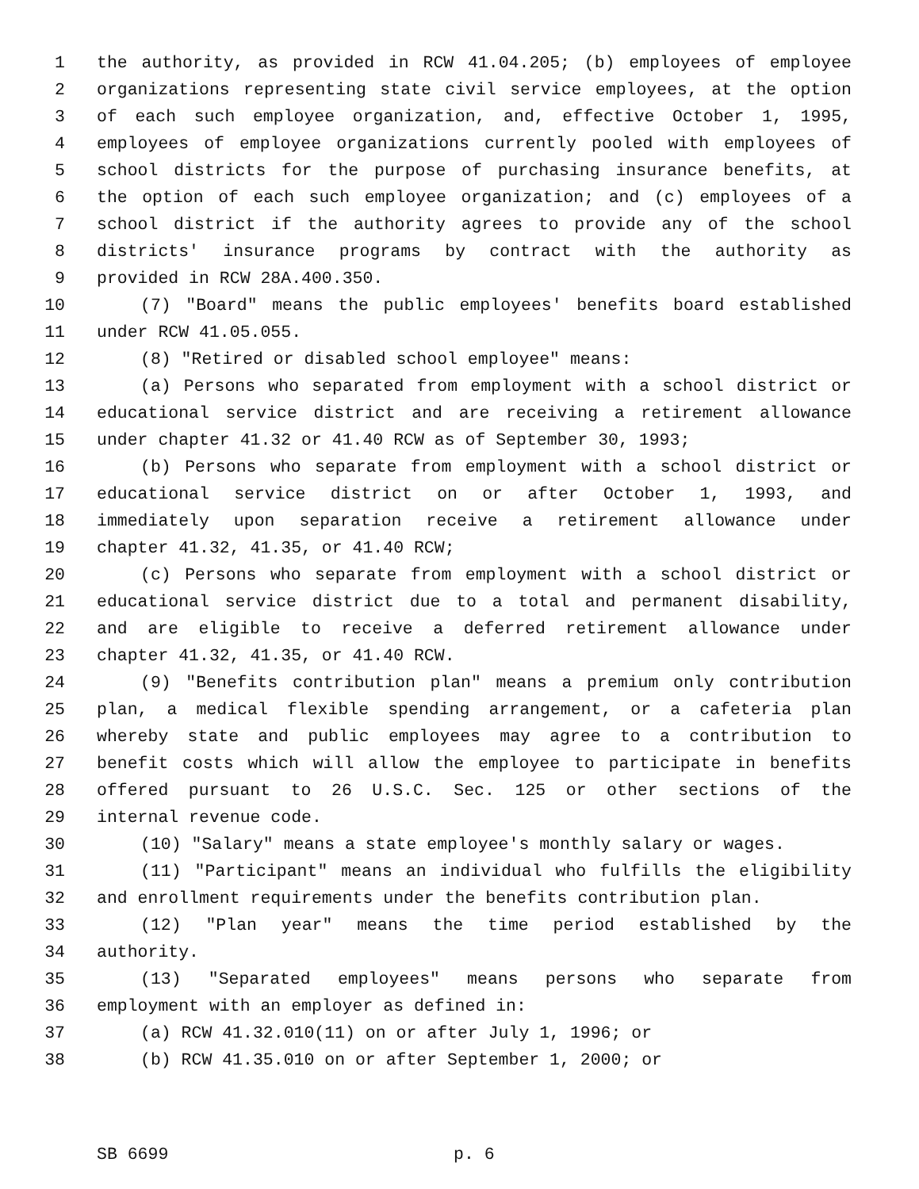1 the authority, as provided in RCW 41.04.205; (b) employees of employee
2 organizations representing state civil service employees, at the option
3 of each such employee organization, and, effective October 1, 1995,
4 employees of employee organizations currently pooled with employees of
5 school districts for the purpose of purchasing insurance benefits, at
6 the option of each such employee organization; and (c) employees of a
7 school district if the authority agrees to provide any of the school
8 districts' insurance programs by contract with the authority as
9 provided in RCW 28A.400.350.
10 (7) "Board" means the public employees' benefits board established
11 under RCW 41.05.055.
12 (8) "Retired or disabled school employee" means:
13 (a) Persons who separated from employment with a school district or
14 educational service district and are receiving a retirement allowance
15 under chapter 41.32 or 41.40 RCW as of September 30, 1993;
16 (b) Persons who separate from employment with a school district or
17 educational service district on or after October 1, 1993, and
18 immediately upon separation receive a retirement allowance under
19 chapter 41.32, 41.35, or 41.40 RCW;
20 (c) Persons who separate from employment with a school district or
21 educational service district due to a total and permanent disability,
22 and are eligible to receive a deferred retirement allowance under
23 chapter 41.32, 41.35, or 41.40 RCW.
24 (9) "Benefits contribution plan" means a premium only contribution
25 plan, a medical flexible spending arrangement, or a cafeteria plan
26 whereby state and public employees may agree to a contribution to
27 benefit costs which will allow the employee to participate in benefits
28 offered pursuant to 26 U.S.C. Sec. 125 or other sections of the
29 internal revenue code.
30 (10) "Salary" means a state employee's monthly salary or wages.
31 (11) "Participant" means an individual who fulfills the eligibility
32 and enrollment requirements under the benefits contribution plan.
33 (12) "Plan year" means the time period established by the
34 authority.
35 (13) "Separated employees" means persons who separate from
36 employment with an employer as defined in:
37 (a) RCW 41.32.010(11) on or after July 1, 1996; or
38 (b) RCW 41.35.010 on or after September 1, 2000; or
SB 6699 p. 6